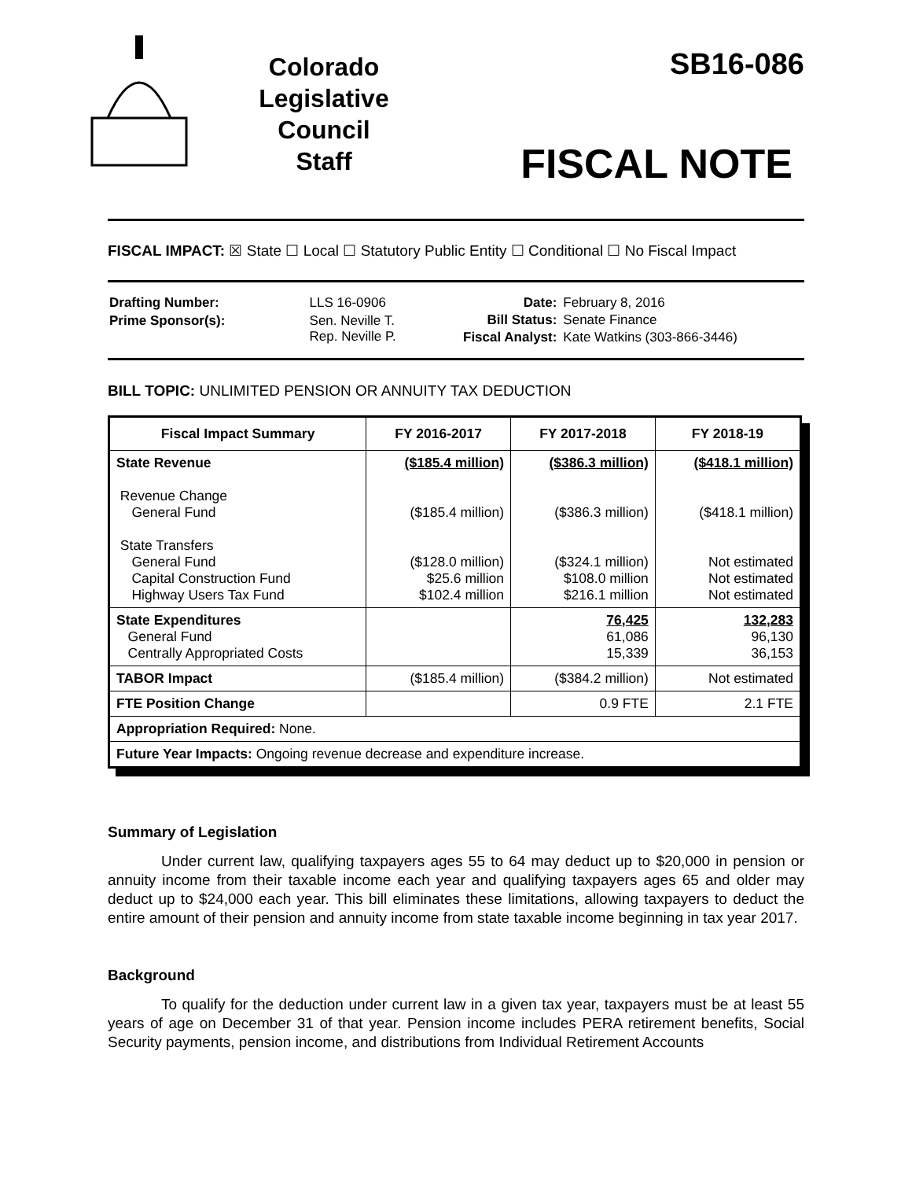Colorado
Legislative
Council
Staff
SB16-086
FISCAL NOTE
FISCAL IMPACT: ☒ State ☐ Local ☐ Statutory Public Entity ☐ Conditional ☐ No Fiscal Impact
| Drafting Number: | LLS 16-0906 |
| Prime Sponsor(s): | Sen. Neville T. Rep. Neville P. |
| Date: | February 8, 2016 |
| Bill Status: | Senate Finance |
| Fiscal Analyst: | Kate Watkins (303-866-3446) |
BILL TOPIC: UNLIMITED PENSION OR ANNUITY TAX DEDUCTION
| Fiscal Impact Summary | FY 2016-2017 | FY 2017-2018 | FY 2018-19 |
| --- | --- | --- | --- |
| State Revenue Revenue Change General Fund State Transfers General Fund Capital Construction Fund Highway Users Tax Fund | ($185.4 million) ($185.4 million) ($128.0 million) $25.6 million $102.4 million | ($386.3 million) ($386.3 million) ($324.1 million) $108.0 million $216.1 million | ($418.1 million) ($418.1 million) Not estimated Not estimated Not estimated |
| State Expenditures General Fund Centrally Appropriated Costs | | 76,425 61,086 15,339 | 132,283 96,130 36,153 |
| TABOR Impact | ($185.4 million) | ($384.2 million) | Not estimated |
| FTE Position Change | | 0.9 FTE | 2.1 FTE |
| Appropriation Required: None. | | | |
| Future Year Impacts: Ongoing revenue decrease and expenditure increase. | | | |
Summary of Legislation
Under current law, qualifying taxpayers ages 55 to 64 may deduct up to $20,000 in pension or annuity income from their taxable income each year and qualifying taxpayers ages 65 and older may deduct up to $24,000 each year. This bill eliminates these limitations, allowing taxpayers to deduct the entire amount of their pension and annuity income from state taxable income beginning in tax year 2017.
Background
To qualify for the deduction under current law in a given tax year, taxpayers must be at least 55 years of age on December 31 of that year. Pension income includes PERA retirement benefits, Social Security payments, pension income, and distributions from Individual Retirement Accounts